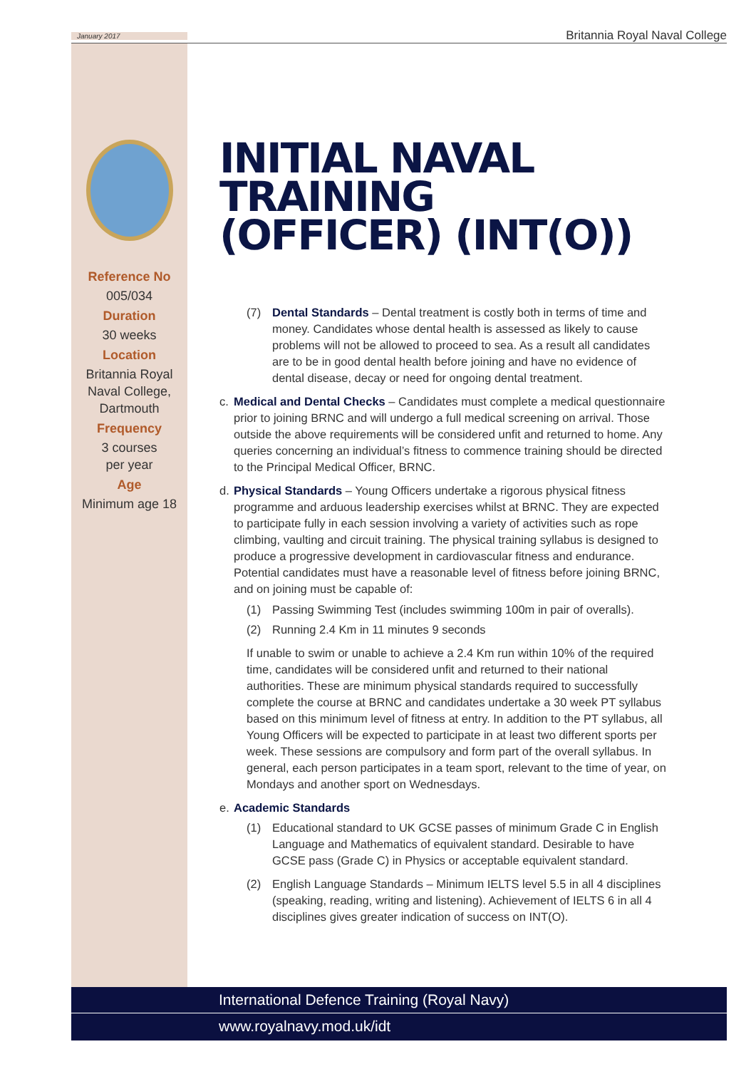January 2017 Britannia Royal Naval College
Reference No
005/034
Duration
30 weeks
Location
Britannia Royal Naval College, Dartmouth
Frequency
3 courses
per year
Age
Minimum age 18
INITIAL NAVAL TRAINING (OFFICER) (INT(O))
(7) Dental Standards – Dental treatment is costly both in terms of time and money. Candidates whose dental health is assessed as likely to cause problems will not be allowed to proceed to sea. As a result all candidates are to be in good dental health before joining and have no evidence of dental disease, decay or need for ongoing dental treatment.
c. Medical and Dental Checks – Candidates must complete a medical questionnaire prior to joining BRNC and will undergo a full medical screening on arrival. Those outside the above requirements will be considered unfit and returned to home. Any queries concerning an individual’s fitness to commence training should be directed to the Principal Medical Officer, BRNC.
d. Physical Standards – Young Officers undertake a rigorous physical fitness programme and arduous leadership exercises whilst at BRNC. They are expected to participate fully in each session involving a variety of activities such as rope climbing, vaulting and circuit training. The physical training syllabus is designed to produce a progressive development in cardiovascular fitness and endurance. Potential candidates must have a reasonable level of fitness before joining BRNC, and on joining must be capable of:
(1) Passing Swimming Test (includes swimming 100m in pair of overalls).
(2) Running 2.4 Km in 11 minutes 9 seconds
If unable to swim or unable to achieve a 2.4 Km run within 10% of the required time, candidates will be considered unfit and returned to their national authorities. These are minimum physical standards required to successfully complete the course at BRNC and candidates undertake a 30 week PT syllabus based on this minimum level of fitness at entry. In addition to the PT syllabus, all Young Officers will be expected to participate in at least two different sports per week. These sessions are compulsory and form part of the overall syllabus. In general, each person participates in a team sport, relevant to the time of year, on Mondays and another sport on Wednesdays.
e. Academic Standards
(1) Educational standard to UK GCSE passes of minimum Grade C in English Language and Mathematics of equivalent standard. Desirable to have GCSE pass (Grade C) in Physics or acceptable equivalent standard.
(2) English Language Standards – Minimum IELTS level 5.5 in all 4 disciplines (speaking, reading, writing and listening). Achievement of IELTS 6 in all 4 disciplines gives greater indication of success on INT(O).
International Defence Training (Royal Navy)
www.royalnavy.mod.uk/idt